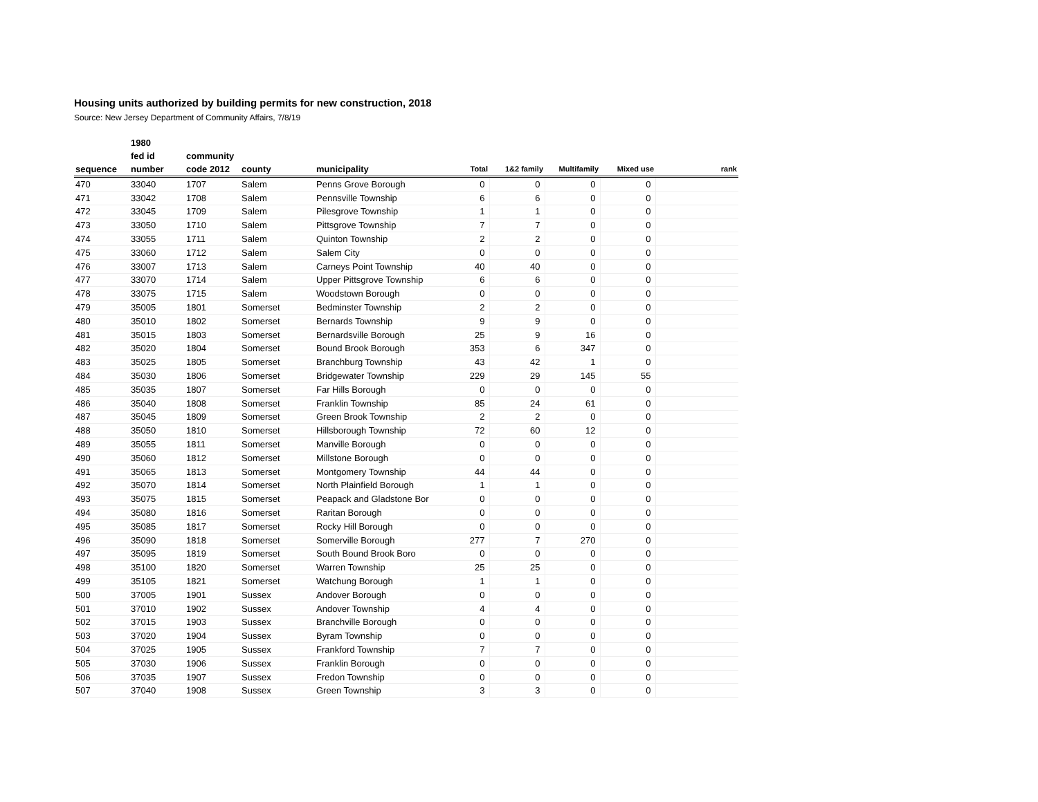Housing units authorized by building permits for new construction, 2018
Source: New Jersey Department of Community Affairs, 7/8/19
| | 1980 | | | | | | | | |
| --- | --- | --- | --- | --- | --- | --- | --- | --- | --- |
| | fed id | community | | | | | | | |
| sequence | number | code 2012 | county | municipality | Total | 1&2 family | Multifamily | Mixed use | rank |
| 470 | 33040 | 1707 | Salem | Penns Grove Borough | 0 | 0 | 0 | 0 | |
| 471 | 33042 | 1708 | Salem | Pennsville Township | 6 | 6 | 0 | 0 | |
| 472 | 33045 | 1709 | Salem | Pilesgrove Township | 1 | 1 | 0 | 0 | |
| 473 | 33050 | 1710 | Salem | Pittsgrove Township | 7 | 7 | 0 | 0 | |
| 474 | 33055 | 1711 | Salem | Quinton Township | 2 | 2 | 0 | 0 | |
| 475 | 33060 | 1712 | Salem | Salem City | 0 | 0 | 0 | 0 | |
| 476 | 33007 | 1713 | Salem | Carneys Point Township | 40 | 40 | 0 | 0 | |
| 477 | 33070 | 1714 | Salem | Upper Pittsgrove Township | 6 | 6 | 0 | 0 | |
| 478 | 33075 | 1715 | Salem | Woodstown Borough | 0 | 0 | 0 | 0 | |
| 479 | 35005 | 1801 | Somerset | Bedminster Township | 2 | 2 | 0 | 0 | |
| 480 | 35010 | 1802 | Somerset | Bernards Township | 9 | 9 | 0 | 0 | |
| 481 | 35015 | 1803 | Somerset | Bernardsville Borough | 25 | 9 | 16 | 0 | |
| 482 | 35020 | 1804 | Somerset | Bound Brook Borough | 353 | 6 | 347 | 0 | |
| 483 | 35025 | 1805 | Somerset | Branchburg Township | 43 | 42 | 1 | 0 | |
| 484 | 35030 | 1806 | Somerset | Bridgewater Township | 229 | 29 | 145 | 55 | |
| 485 | 35035 | 1807 | Somerset | Far Hills Borough | 0 | 0 | 0 | 0 | |
| 486 | 35040 | 1808 | Somerset | Franklin Township | 85 | 24 | 61 | 0 | |
| 487 | 35045 | 1809 | Somerset | Green Brook Township | 2 | 2 | 0 | 0 | |
| 488 | 35050 | 1810 | Somerset | Hillsborough Township | 72 | 60 | 12 | 0 | |
| 489 | 35055 | 1811 | Somerset | Manville Borough | 0 | 0 | 0 | 0 | |
| 490 | 35060 | 1812 | Somerset | Millstone Borough | 0 | 0 | 0 | 0 | |
| 491 | 35065 | 1813 | Somerset | Montgomery Township | 44 | 44 | 0 | 0 | |
| 492 | 35070 | 1814 | Somerset | North Plainfield Borough | 1 | 1 | 0 | 0 | |
| 493 | 35075 | 1815 | Somerset | Peapack and Gladstone Bor | 0 | 0 | 0 | 0 | |
| 494 | 35080 | 1816 | Somerset | Raritan Borough | 0 | 0 | 0 | 0 | |
| 495 | 35085 | 1817 | Somerset | Rocky Hill Borough | 0 | 0 | 0 | 0 | |
| 496 | 35090 | 1818 | Somerset | Somerville Borough | 277 | 7 | 270 | 0 | |
| 497 | 35095 | 1819 | Somerset | South Bound Brook Boro | 0 | 0 | 0 | 0 | |
| 498 | 35100 | 1820 | Somerset | Warren Township | 25 | 25 | 0 | 0 | |
| 499 | 35105 | 1821 | Somerset | Watchung Borough | 1 | 1 | 0 | 0 | |
| 500 | 37005 | 1901 | Sussex | Andover Borough | 0 | 0 | 0 | 0 | |
| 501 | 37010 | 1902 | Sussex | Andover Township | 4 | 4 | 0 | 0 | |
| 502 | 37015 | 1903 | Sussex | Branchville Borough | 0 | 0 | 0 | 0 | |
| 503 | 37020 | 1904 | Sussex | Byram Township | 0 | 0 | 0 | 0 | |
| 504 | 37025 | 1905 | Sussex | Frankford Township | 7 | 7 | 0 | 0 | |
| 505 | 37030 | 1906 | Sussex | Franklin Borough | 0 | 0 | 0 | 0 | |
| 506 | 37035 | 1907 | Sussex | Fredon Township | 0 | 0 | 0 | 0 | |
| 507 | 37040 | 1908 | Sussex | Green Township | 3 | 3 | 0 | 0 | |